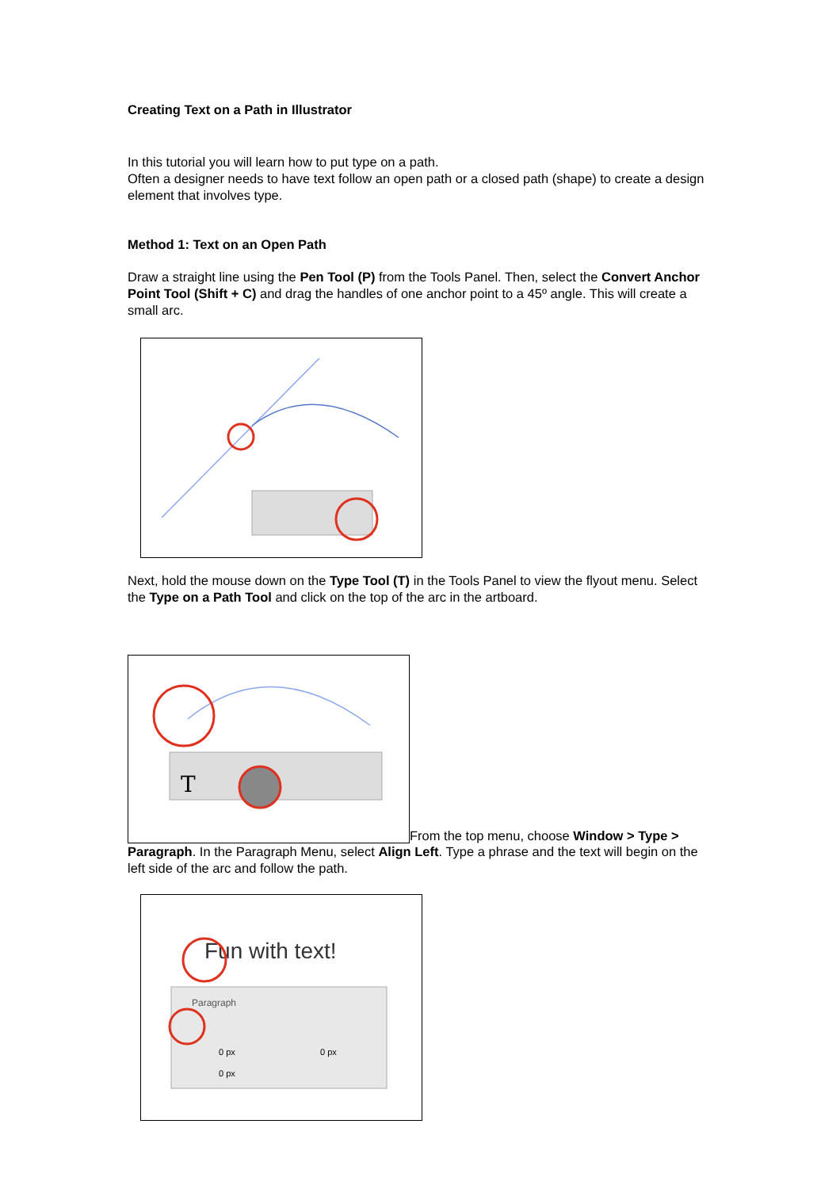Creating Text on a Path in Illustrator
In this tutorial you will learn how to put type on a path.
Often a designer needs to have text follow an open path or a closed path (shape) to create a design element that involves type.
Method 1: Text on an Open Path
Draw a straight line using the Pen Tool (P) from the Tools Panel. Then, select the Convert Anchor Point Tool (Shift + C) and drag the handles of one anchor point to a 45º angle. This will create a small arc.
Next, hold the mouse down on the Type Tool (T) in the Tools Panel to view the flyout menu. Select the Type on a Path Tool and click on the top of the arc in the artboard.
T
From the top menu, choose Window > Type >
Paragraph. In the Paragraph Menu, select Align Left. Type a phrase and the text will begin on the left side of the arc and follow the path.
Fun with text!
Paragraph
0 px
0 px
0 px